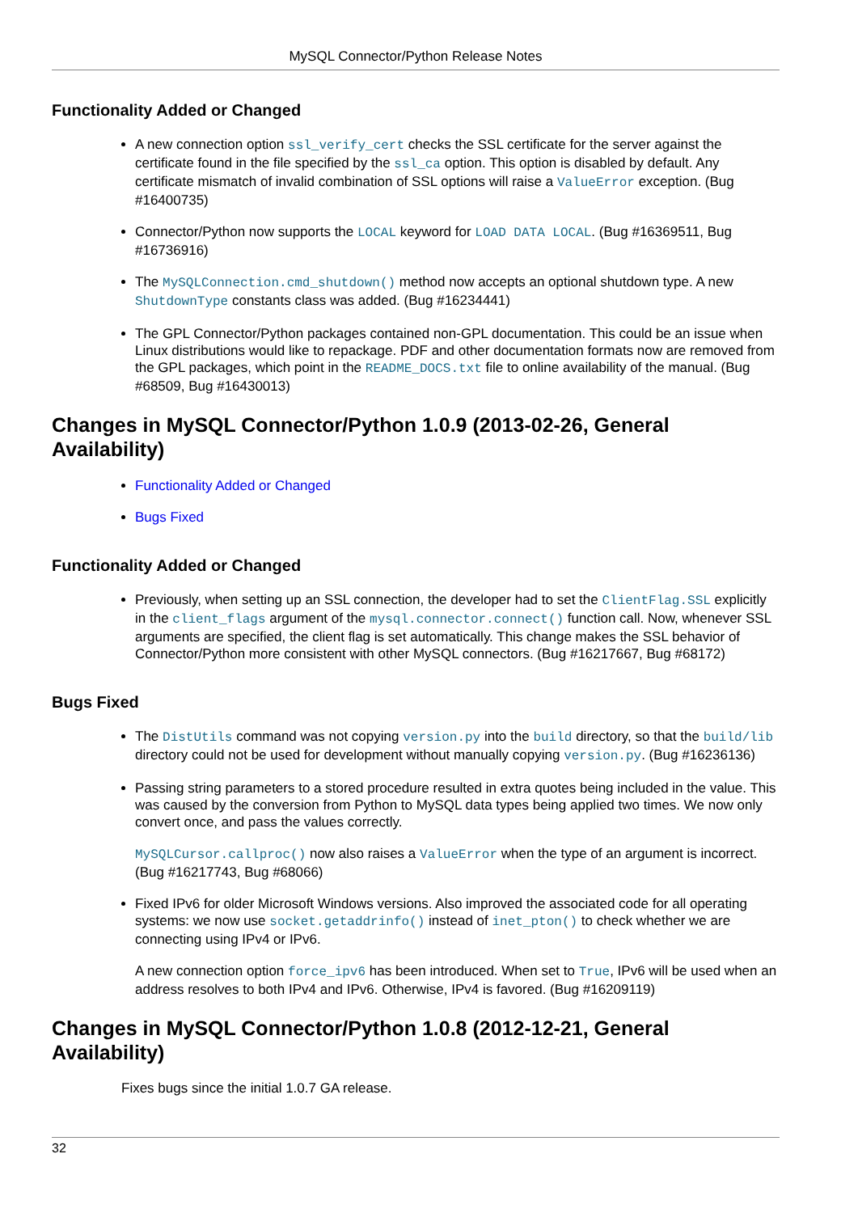MySQL Connector/Python Release Notes
Functionality Added or Changed
A new connection option ssl_verify_cert checks the SSL certificate for the server against the certificate found in the file specified by the ssl_ca option. This option is disabled by default. Any certificate mismatch of invalid combination of SSL options will raise a ValueError exception. (Bug #16400735)
Connector/Python now supports the LOCAL keyword for LOAD DATA LOCAL. (Bug #16369511, Bug #16736916)
The MySQLConnection.cmd_shutdown() method now accepts an optional shutdown type. A new ShutdownType constants class was added. (Bug #16234441)
The GPL Connector/Python packages contained non-GPL documentation. This could be an issue when Linux distributions would like to repackage. PDF and other documentation formats now are removed from the GPL packages, which point in the README_DOCS.txt file to online availability of the manual. (Bug #68509, Bug #16430013)
Changes in MySQL Connector/Python 1.0.9 (2013-02-26, General Availability)
Functionality Added or Changed
Bugs Fixed
Functionality Added or Changed
Previously, when setting up an SSL connection, the developer had to set the ClientFlag.SSL explicitly in the client_flags argument of the mysql.connector.connect() function call. Now, whenever SSL arguments are specified, the client flag is set automatically. This change makes the SSL behavior of Connector/Python more consistent with other MySQL connectors. (Bug #16217667, Bug #68172)
Bugs Fixed
The DistUtils command was not copying version.py into the build directory, so that the build/lib directory could not be used for development without manually copying version.py. (Bug #16236136)
Passing string parameters to a stored procedure resulted in extra quotes being included in the value. This was caused by the conversion from Python to MySQL data types being applied two times. We now only convert once, and pass the values correctly.
MySQLCursor.callproc() now also raises a ValueError when the type of an argument is incorrect. (Bug #16217743, Bug #68066)
Fixed IPv6 for older Microsoft Windows versions. Also improved the associated code for all operating systems: we now use socket.getaddrinfo() instead of inet_pton() to check whether we are connecting using IPv4 or IPv6.
A new connection option force_ipv6 has been introduced. When set to True, IPv6 will be used when an address resolves to both IPv4 and IPv6. Otherwise, IPv4 is favored. (Bug #16209119)
Changes in MySQL Connector/Python 1.0.8 (2012-12-21, General Availability)
Fixes bugs since the initial 1.0.7 GA release.
32